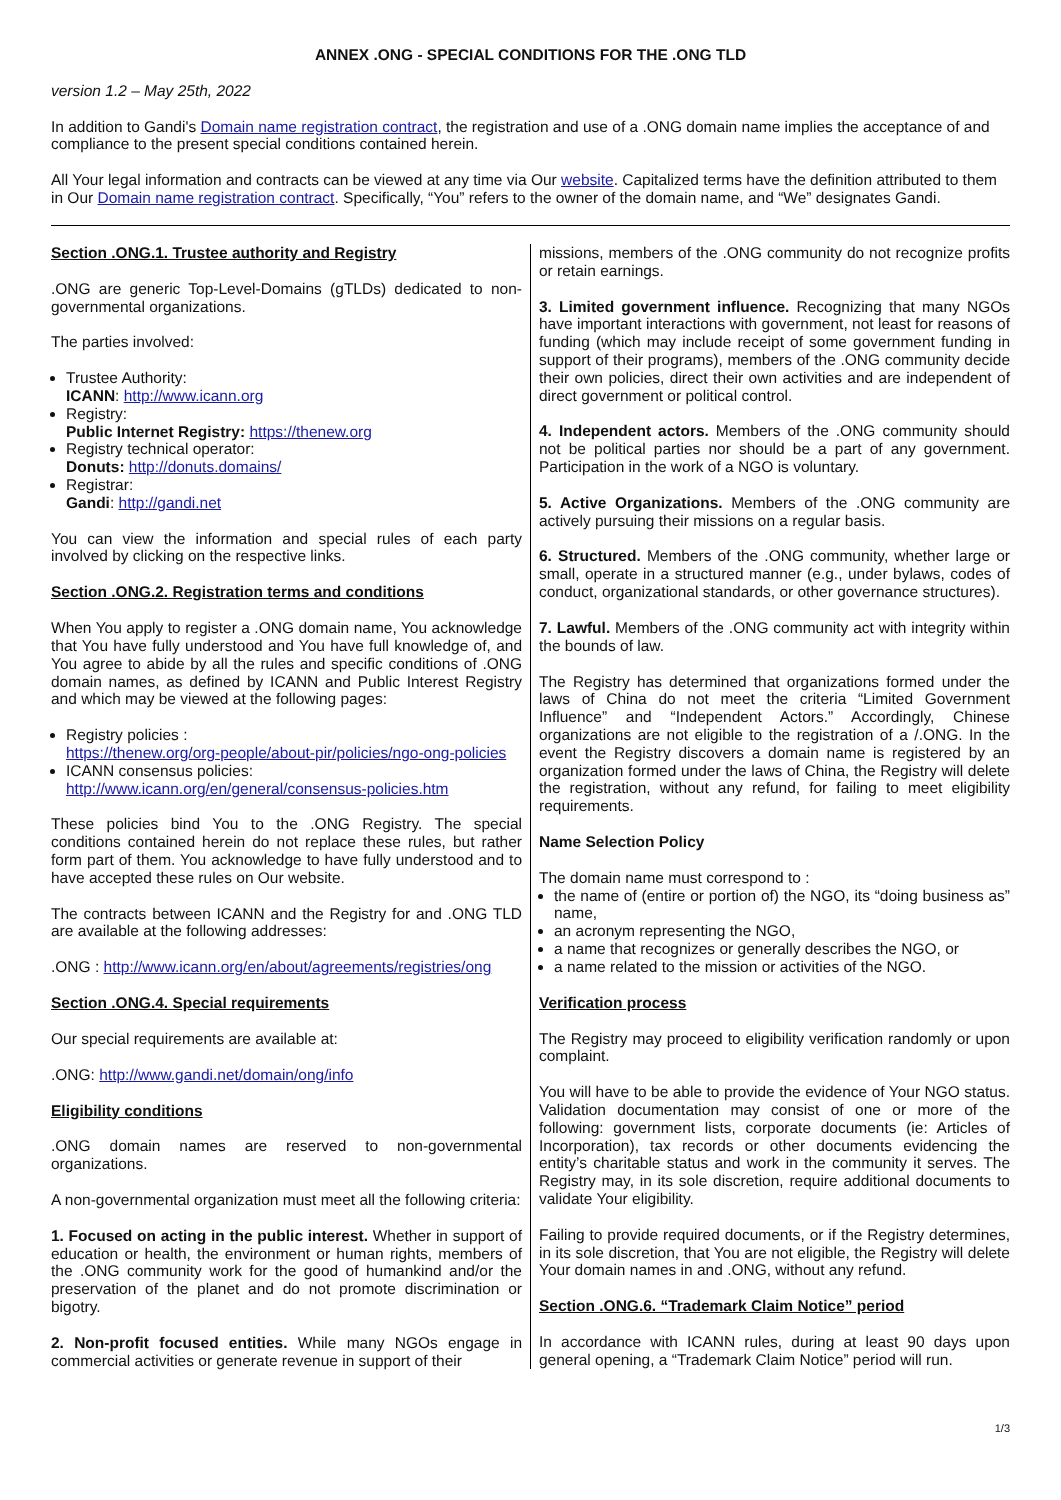ANNEX .ONG - SPECIAL CONDITIONS FOR THE .ONG TLD
version 1.2 – May 25th, 2022
In addition to Gandi's Domain name registration contract, the registration and use of a .ONG domain name implies the acceptance of and compliance to the present special conditions contained herein.
All Your legal information and contracts can be viewed at any time via Our website. Capitalized terms have the definition attributed to them in Our Domain name registration contract. Specifically, “You” refers to the owner of the domain name, and “We” designates Gandi.
Section .ONG.1. Trustee authority and Registry
.ONG are generic Top-Level-Domains (gTLDs) dedicated to non-governmental organizations.
The parties involved:
Trustee Authority:
ICANN: http://www.icann.org
Registry:
Public Internet Registry: https://thenew.org
Registry technical operator:
Donuts: http://donuts.domains/
Registrar:
Gandi: http://gandi.net
You can view the information and special rules of each party involved by clicking on the respective links.
Section .ONG.2. Registration terms and conditions
When You apply to register a .ONG domain name, You acknowledge that You have fully understood and You have full knowledge of, and You agree to abide by all the rules and specific conditions of .ONG domain names, as defined by ICANN and Public Interest Registry and which may be viewed at the following pages:
Registry policies :
https://thenew.org/org-people/about-pir/policies/ngo-ong-policies
ICANN consensus policies:
http://www.icann.org/en/general/consensus-policies.htm
These policies bind You to the .ONG Registry. The special conditions contained herein do not replace these rules, but rather form part of them. You acknowledge to have fully understood and to have accepted these rules on Our website.
The contracts between ICANN and the Registry for and .ONG TLD are available at the following addresses:
.ONG : http://www.icann.org/en/about/agreements/registries/ong
Section .ONG.4. Special requirements
Our special requirements are available at:
.ONG: http://www.gandi.net/domain/ong/info
Eligibility conditions
.ONG domain names are reserved to non-governmental organizations.
A non-governmental organization must meet all the following criteria:
1. Focused on acting in the public interest. Whether in support of education or health, the environment or human rights, members of the .ONG community work for the good of humankind and/or the preservation of the planet and do not promote discrimination or bigotry.
2. Non-profit focused entities. While many NGOs engage in commercial activities or generate revenue in support of their
missions, members of the .ONG community do not recognize profits or retain earnings.
3. Limited government influence. Recognizing that many NGOs have important interactions with government, not least for reasons of funding (which may include receipt of some government funding in support of their programs), members of the .ONG community decide their own policies, direct their own activities and are independent of direct government or political control.
4. Independent actors. Members of the .ONG community should not be political parties nor should be a part of any government. Participation in the work of a NGO is voluntary.
5. Active Organizations. Members of the .ONG community are actively pursuing their missions on a regular basis.
6. Structured. Members of the .ONG community, whether large or small, operate in a structured manner (e.g., under bylaws, codes of conduct, organizational standards, or other governance structures).
7. Lawful. Members of the .ONG community act with integrity within the bounds of law.
The Registry has determined that organizations formed under the laws of China do not meet the criteria “Limited Government Influence” and “Independent Actors.” Accordingly, Chinese organizations are not eligible to the registration of a /.ONG. In the event the Registry discovers a domain name is registered by an organization formed under the laws of China, the Registry will delete the registration, without any refund, for failing to meet eligibility requirements.
Name Selection Policy
The domain name must correspond to :
the name of (entire or portion of) the NGO, its “doing business as” name,
an acronym representing the NGO,
a name that recognizes or generally describes the NGO, or
a name related to the mission or activities of the NGO.
Verification process
The Registry may proceed to eligibility verification randomly or upon complaint.
You will have to be able to provide the evidence of Your NGO status. Validation documentation may consist of one or more of the following: government lists, corporate documents (ie: Articles of Incorporation), tax records or other documents evidencing the entity’s charitable status and work in the community it serves. The Registry may, in its sole discretion, require additional documents to validate Your eligibility.
Failing to provide required documents, or if the Registry determines, in its sole discretion, that You are not eligible, the Registry will delete Your domain names in and .ONG, without any refund.
Section .ONG.6. “Trademark Claim Notice” period
In accordance with ICANN rules, during at least 90 days upon general opening, a “Trademark Claim Notice” period will run.
1/3